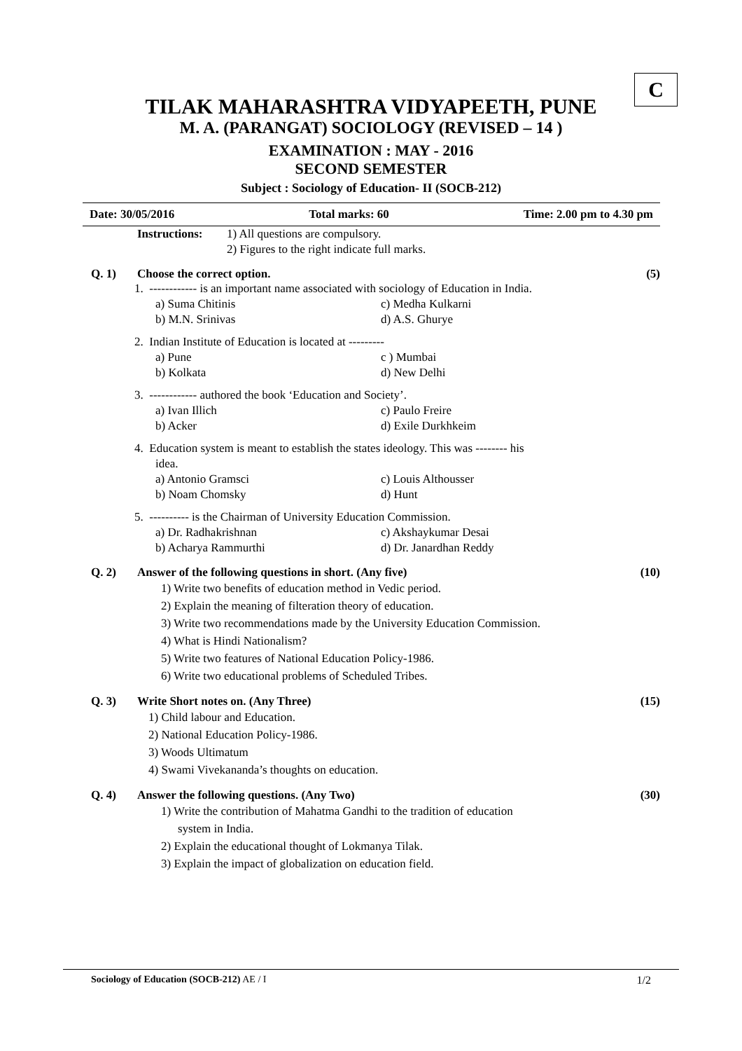C
TILAK MAHARASHTRA VIDYAPEETH, PUNE
M. A. (PARANGAT) SOCIOLOGY (REVISED – 14 )
EXAMINATION : MAY - 2016
SECOND SEMESTER
Subject : Sociology of Education- II (SOCB-212)
Date: 30/05/2016 Total marks: 60 Time: 2.00 pm to 4.30 pm
Instructions:
1) All questions are compulsory.
2) Figures to the right indicate full marks.
Q. 1) Choose the correct option. (5)
1. ------------ is an important name associated with sociology of Education in India.
a) Suma Chitinis c) Medha Kulkarni
b) M.N. Srinivas d) A.S. Ghurye
2. Indian Institute of Education is located at ---------
a) Pune c ) Mumbai
b) Kolkata d) New Delhi
3. ------------ authored the book ‘Education and Society’.
a) Ivan Illich c) Paulo Freire
b) Acker d) Exile Durkhkeim
4. Education system is meant to establish the states ideology. This was -------- his
idea.
a) Antonio Gramsci c) Louis Althousser
b) Noam Chomsky d) Hunt
5. ---------- is the Chairman of University Education Commission.
a) Dr. Radhakrishnan c) Akshaykumar Desai
b) Acharya Rammurthi d) Dr. Janardhan Reddy
Q. 2) Answer of the following questions in short. (Any five) (10)
1) Write two benefits of education method in Vedic period.
2) Explain the meaning of filteration theory of education.
3) Write two recommendations made by the University Education Commission.
4) What is Hindi Nationalism?
5) Write two features of National Education Policy-1986.
6) Write two educational problems of Scheduled Tribes.
Q. 3) Write Short notes on. (Any Three) (15)
1) Child labour and Education.
2) National Education Policy-1986.
3) Woods Ultimatum
4) Swami Vivekananda’s thoughts on education.
Q. 4) Answer the following questions. (Any Two) (30)
1) Write the contribution of Mahatma Gandhi to the tradition of education
system in India.
2) Explain the educational thought of Lokmanya Tilak.
3) Explain the impact of globalization on education field.
Sociology of Education (SOCB-212) AE / I 1/2